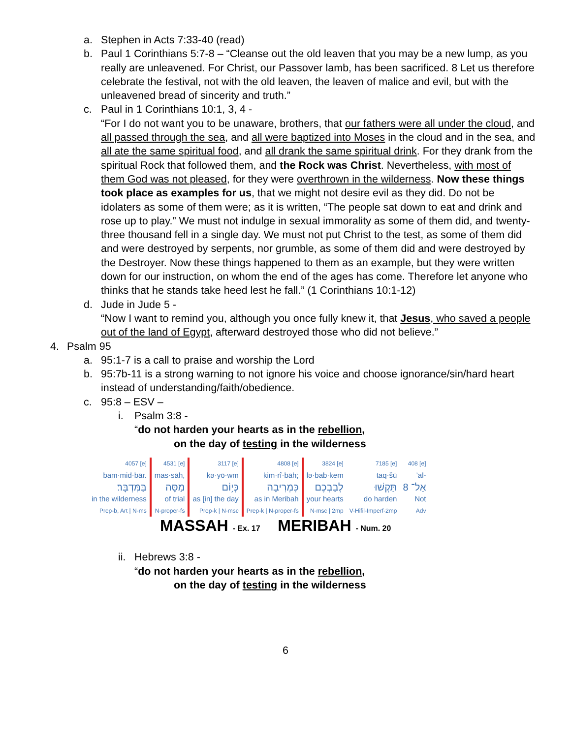a. Stephen in Acts 7:33-40 (read)
b. Paul 1 Corinthians 5:7-8 – “Cleanse out the old leaven that you may be a new lump, as you really are unleavened. For Christ, our Passover lamb, has been sacrificed. 8 Let us therefore celebrate the festival, not with the old leaven, the leaven of malice and evil, but with the unleavened bread of sincerity and truth.”
c. Paul in 1 Corinthians 10:1, 3, 4 -
“For I do not want you to be unaware, brothers, that our fathers were all under the cloud, and all passed through the sea, and all were baptized into Moses in the cloud and in the sea, and all ate the same spiritual food, and all drank the same spiritual drink. For they drank from the spiritual Rock that followed them, and the Rock was Christ. Nevertheless, with most of them God was not pleased, for they were overthrown in the wilderness. Now these things took place as examples for us, that we might not desire evil as they did. Do not be idolaters as some of them were; as it is written, “The people sat down to eat and drink and rose up to play.” We must not indulge in sexual immorality as some of them did, and twenty-three thousand fell in a single day. We must not put Christ to the test, as some of them did and were destroyed by serpents, nor grumble, as some of them did and were destroyed by the Destroyer. Now these things happened to them as an example, but they were written down for our instruction, on whom the end of the ages has come. Therefore let anyone who thinks that he stands take heed lest he fall.” (1 Corinthians 10:1-12)
d. Jude in Jude 5 -
“Now I want to remind you, although you once fully knew it, that Jesus, who saved a people out of the land of Egypt, afterward destroyed those who did not believe.”
4. Psalm 95
a. 95:1-7 is a call to praise and worship the Lord
b. 95:7b-11 is a strong warning to not ignore his voice and choose ignorance/sin/hard heart instead of understanding/faith/obedience.
c. 95:8 – ESV –
i. Psalm 3:8 -
“do not harden your hearts as in the rebellion,
on the day of testing in the wilderness
| 4057 [e] | 4531 [e] | 3117 [e] | 4808 [e] | 3824 [e] | 7185 [e] | 408 [e] |
| bam·mid·bār. | mas·sāh, | kə·yō·wm | kim·rî·bāh; | lə·bab·kem | taq·šū | ’al- |
| בַּמִּדְבָּר׃ | מַסָּה | כְּי֥וֹם | כִּמְרִיבָה | לְבַבְכֶם | תַּקְשׁוּ | אַל־ 8 |
| in the wilderness | of trial | as [in] the day | as in Meribah | your hearts | do harden | Not |
| Prep-b, Art / N-ms | N-proper-fs | Prep-k / N-msc | Prep-k / N-proper-fs | N-msc / 2mp | V-Hifil-Imperf-2mp | Adv |
MASSAH - Ex. 17 MERIBAH - Num. 20
ii. Hebrews 3:8 -
“do not harden your hearts as in the rebellion,
on the day of testing in the wilderness
6